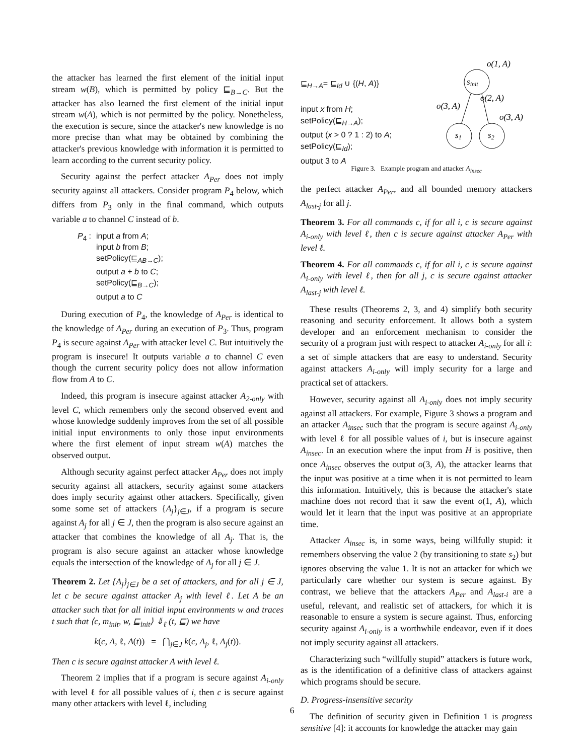the attacker has learned the first element of the initial input stream w(B), which is permitted by policy ⊑<sub>B→C</sub>. But the attacker has also learned the first element of the initial input stream w(A), which is not permitted by the policy. Nonetheless, the execution is secure, since the attacker's new knowledge is no more precise than what may be obtained by combining the attacker's previous knowledge with information it is permitted to learn according to the current security policy.
Security against the perfect attacker A<sub>Per</sub> does not imply security against all attackers. Consider program P<sub>4</sub> below, which differs from P<sub>3</sub> only in the final command, which outputs variable a to channel C instead of b.
| P<sub>4</sub> : | input a from A ; input b from B ; setPolicy(⊑<sub>AB→C</sub>); output a + b to C ; setPolicy(⊑<sub>B→C</sub>); output a to C |
During execution of P<sub>4</sub>, the knowledge of A<sub>Per</sub> is identical to the knowledge of A<sub>Per</sub> during an execution of P<sub>3</sub>. Thus, program P<sub>4</sub> is secure against A<sub>Per</sub> with attacker level C. But intuitively the program is insecure! It outputs variable a to channel C even though the current security policy does not allow information flow from A to C.
Indeed, this program is insecure against attacker A<sub>2-only</sub> with level C, which remembers only the second observed event and whose knowledge suddenly improves from the set of all possible initial input environments to only those input environments where the first element of input stream w(A) matches the observed output.
Although security against perfect attacker A<sub>Per</sub> does not imply security against all attackers, security against some attackers does imply security against other attackers. Specifically, given some some set of attackers {A<sub>j</sub>}<sub>j∈J</sub>, if a program is secure against A<sub>j</sub> for all j ∈ J, then the program is also secure against an attacker that combines the knowledge of all A<sub>j</sub>. That is, the program is also secure against an attacker whose knowledge equals the intersection of the knowledge of A<sub>j</sub> for all j ∈ J.
Theorem 2. Let {A<sub>j</sub>}<sub>j∈J</sub> be a set of attackers, and for all j ∈ J, let c be secure against attacker A<sub>j</sub> with level ℓ. Let A be an attacker such that for all initial input environments w and traces t such that ⟨c, m<sub>init</sub>, w, ⊑<sub>init</sub>⟩ ⇓<sub>ℓ</sub> (t, ⊑) we have
k(c, A, ℓ, A(t)) = ⋂<sub>j∈J</sub> k(c, A<sub>j</sub>, ℓ, A<sub>j</sub>(t)).
Then c is secure against attacker A with level ℓ.
Theorem 2 implies that if a program is secure against A<sub>i-only</sub> with level ℓ for all possible values of i, then c is secure against many other attackers with level ℓ, including
⊑<sub>H→A</sub>= ⊑<sub>Id</sub> ∪ {(H, A)}
input x from H;
setPolicy(⊑<sub>H→A</sub>);
output (x > 0 ? 1 : 2) to A;
setPolicy(⊑<sub>Id</sub>);
output 3 to A
o(1, A)
sinit
o(2, A)
o(3, A)
o(3, A)
s1
s2
Figure 3. Example program and attacker A<sub>insec</sub>
the perfect attacker A<sub>Per</sub>, and all bounded memory attackers A<sub>last-j</sub> for all j.
Theorem 3. For all commands c, if for all i, c is secure against A<sub>i-only</sub> with level ℓ, then c is secure against attacker A<sub>Per</sub> with level ℓ.
Theorem 4. For all commands c, if for all i, c is secure against A<sub>i-only</sub> with level ℓ, then for all j, c is secure against attacker A<sub>last-j</sub> with level ℓ.
These results (Theorems 2, 3, and 4) simplify both security reasoning and security enforcement. It allows both a system developer and an enforcement mechanism to consider the security of a program just with respect to attacker A<sub>i-only</sub> for all i: a set of simple attackers that are easy to understand. Security against attackers A<sub>i-only</sub> will imply security for a large and practical set of attackers.
However, security against all A<sub>i-only</sub> does not imply security against all attackers. For example, Figure 3 shows a program and an attacker A<sub>insec</sub> such that the program is secure against A<sub>i-only</sub> with level ℓ for all possible values of i, but is insecure against A<sub>insec</sub>. In an execution where the input from H is positive, then once A<sub>insec</sub> observes the output o(3, A), the attacker learns that the input was positive at a time when it is not permitted to learn this information. Intuitively, this is because the attacker's state machine does not record that it saw the event o(1, A), which would let it learn that the input was positive at an appropriate time.
Attacker A<sub>insec</sub> is, in some ways, being willfully stupid: it remembers observing the value 2 (by transitioning to state s<sub>2</sub>) but ignores observing the value 1. It is not an attacker for which we particularly care whether our system is secure against. By contrast, we believe that the attackers A<sub>Per</sub> and A<sub>last-i</sub> are a useful, relevant, and realistic set of attackers, for which it is reasonable to ensure a system is secure against. Thus, enforcing security against A<sub>i-only</sub> is a worthwhile endeavor, even if it does not imply security against all attackers.
Characterizing such “willfully stupid” attackers is future work, as is the identification of a definitive class of attackers against which programs should be secure.
D. Progress-insensitive security
The definition of security given in Definition 1 is progress sensitive [4]: it accounts for knowledge the attacker may gain
6